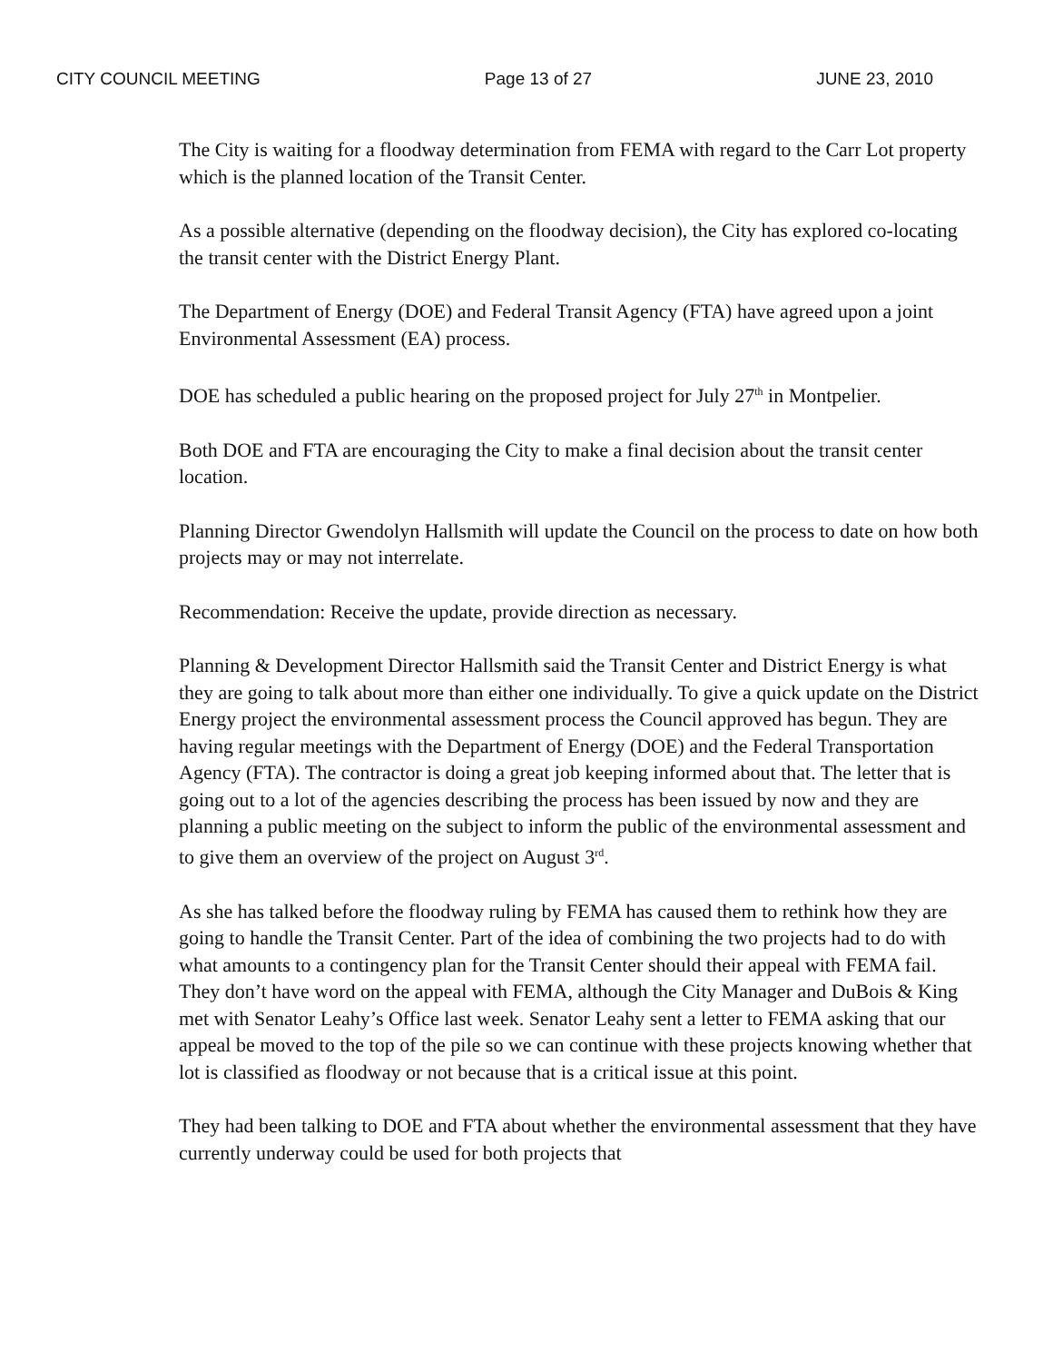CITY COUNCIL MEETING Page 13 of 27 JUNE 23, 2010
The City is waiting for a floodway determination from FEMA with regard to the Carr Lot property which is the planned location of the Transit Center.
As a possible alternative (depending on the floodway decision), the City has explored co-locating the transit center with the District Energy Plant.
The Department of Energy (DOE) and Federal Transit Agency (FTA) have agreed upon a joint Environmental Assessment (EA) process.
DOE has scheduled a public hearing on the proposed project for July 27<sup>th</sup> in Montpelier.
Both DOE and FTA are encouraging the City to make a final decision about the transit center location.
Planning Director Gwendolyn Hallsmith will update the Council on the process to date on how both projects may or may not interrelate.
Recommendation: Receive the update, provide direction as necessary.
Planning & Development Director Hallsmith said the Transit Center and District Energy is what they are going to talk about more than either one individually. To give a quick update on the District Energy project the environmental assessment process the Council approved has begun. They are having regular meetings with the Department of Energy (DOE) and the Federal Transportation Agency (FTA). The contractor is doing a great job keeping informed about that. The letter that is going out to a lot of the agencies describing the process has been issued by now and they are planning a public meeting on the subject to inform the public of the environmental assessment and to give them an overview of the project on August 3<sup>rd</sup>.
As she has talked before the floodway ruling by FEMA has caused them to rethink how they are going to handle the Transit Center. Part of the idea of combining the two projects had to do with what amounts to a contingency plan for the Transit Center should their appeal with FEMA fail. They don’t have word on the appeal with FEMA, although the City Manager and DuBois & King met with Senator Leahy’s Office last week. Senator Leahy sent a letter to FEMA asking that our appeal be moved to the top of the pile so we can continue with these projects knowing whether that lot is classified as floodway or not because that is a critical issue at this point.
They had been talking to DOE and FTA about whether the environmental assessment that they have currently underway could be used for both projects that